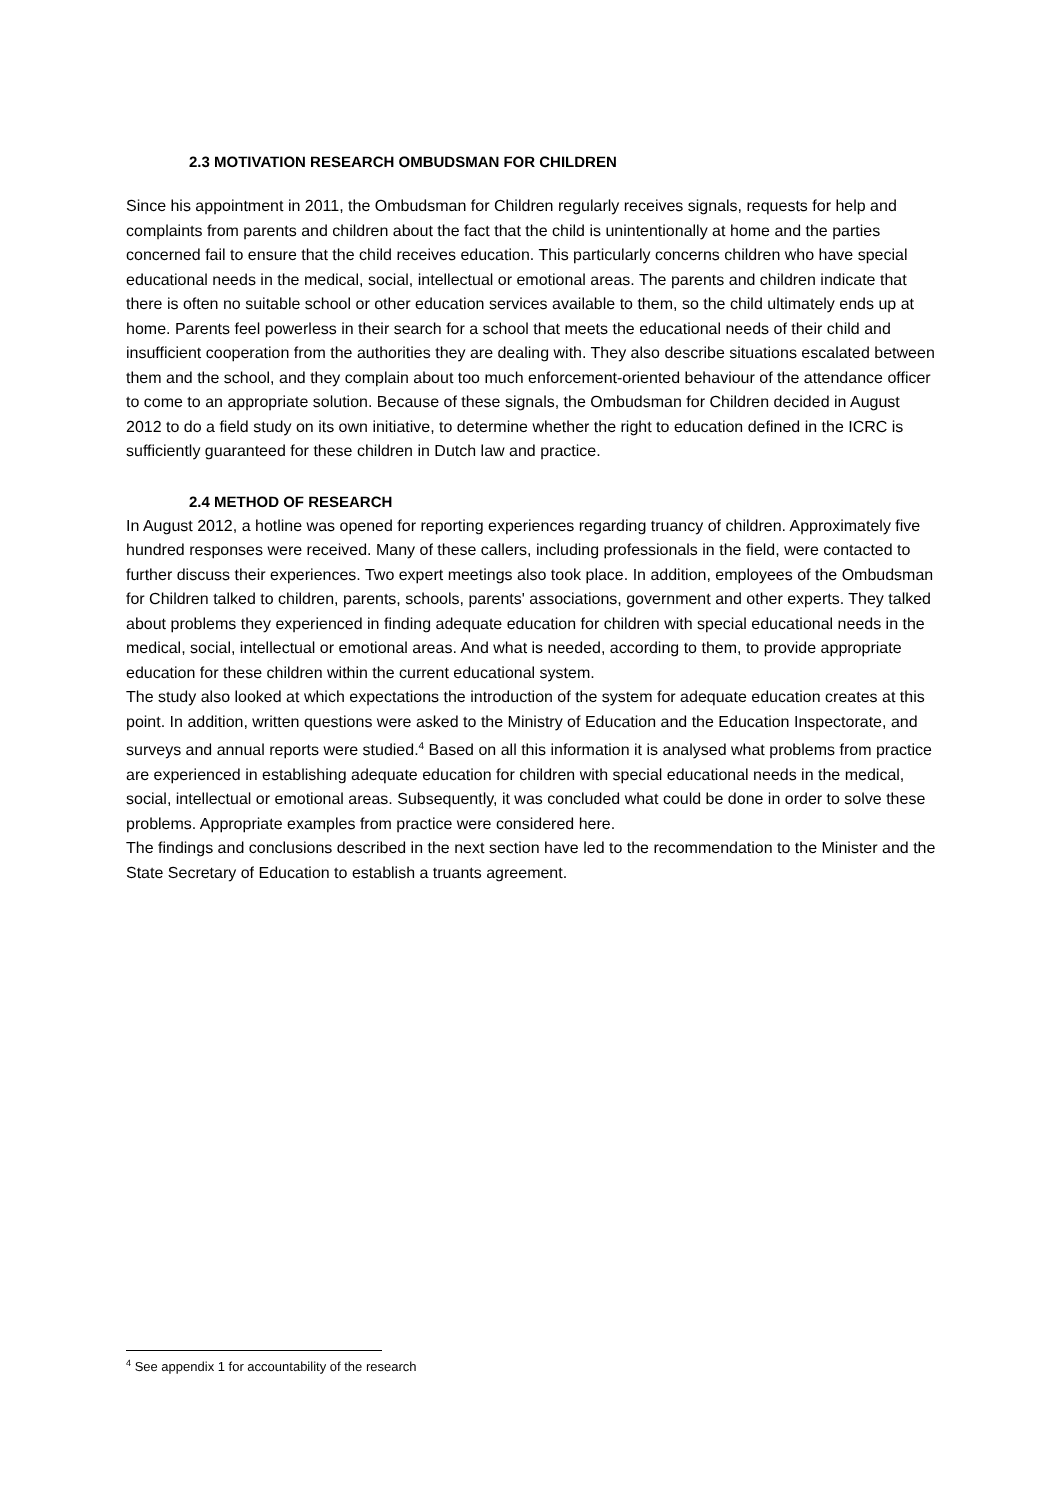2.3 MOTIVATION RESEARCH OMBUDSMAN FOR CHILDREN
Since his appointment in 2011, the Ombudsman for Children regularly receives signals, requests for help and complaints from parents and children about the fact that the child is unintentionally at home and the parties concerned fail to ensure that the child receives education. This particularly concerns children who have special educational needs in the medical, social, intellectual or emotional areas. The parents and children indicate that there is often no suitable school or other education services available to them, so the child ultimately ends up at home. Parents feel powerless in their search for a school that meets the educational needs of their child and insufficient cooperation from the authorities they are dealing with. They also describe situations escalated between them and the school, and they complain about too much enforcement-oriented behaviour of the attendance officer to come to an appropriate solution. Because of these signals, the Ombudsman for Children decided in August 2012 to do a field study on its own initiative, to determine whether the right to education defined in the ICRC is sufficiently guaranteed for these children in Dutch law and practice.
2.4 METHOD OF RESEARCH
In August 2012, a hotline was opened for reporting experiences regarding truancy of children. Approximately five hundred responses were received. Many of these callers, including professionals in the field, were contacted to further discuss their experiences. Two expert meetings also took place. In addition, employees of the Ombudsman for Children talked to children, parents, schools, parents' associations, government and other experts. They talked about problems they experienced in finding adequate education for children with special educational needs in the medical, social, intellectual or emotional areas. And what is needed, according to them, to provide appropriate education for these children within the current educational system.
The study also looked at which expectations the introduction of the system for adequate education creates at this point. In addition, written questions were asked to the Ministry of Education and the Education Inspectorate, and surveys and annual reports were studied.<sup>4</sup> Based on all this information it is analysed what problems from practice are experienced in establishing adequate education for children with special educational needs in the medical, social, intellectual or emotional areas. Subsequently, it was concluded what could be done in order to solve these problems. Appropriate examples from practice were considered here.
The findings and conclusions described in the next section have led to the recommendation to the Minister and the State Secretary of Education to establish a truants agreement.
<sup>4</sup> See appendix 1 for accountability of the research